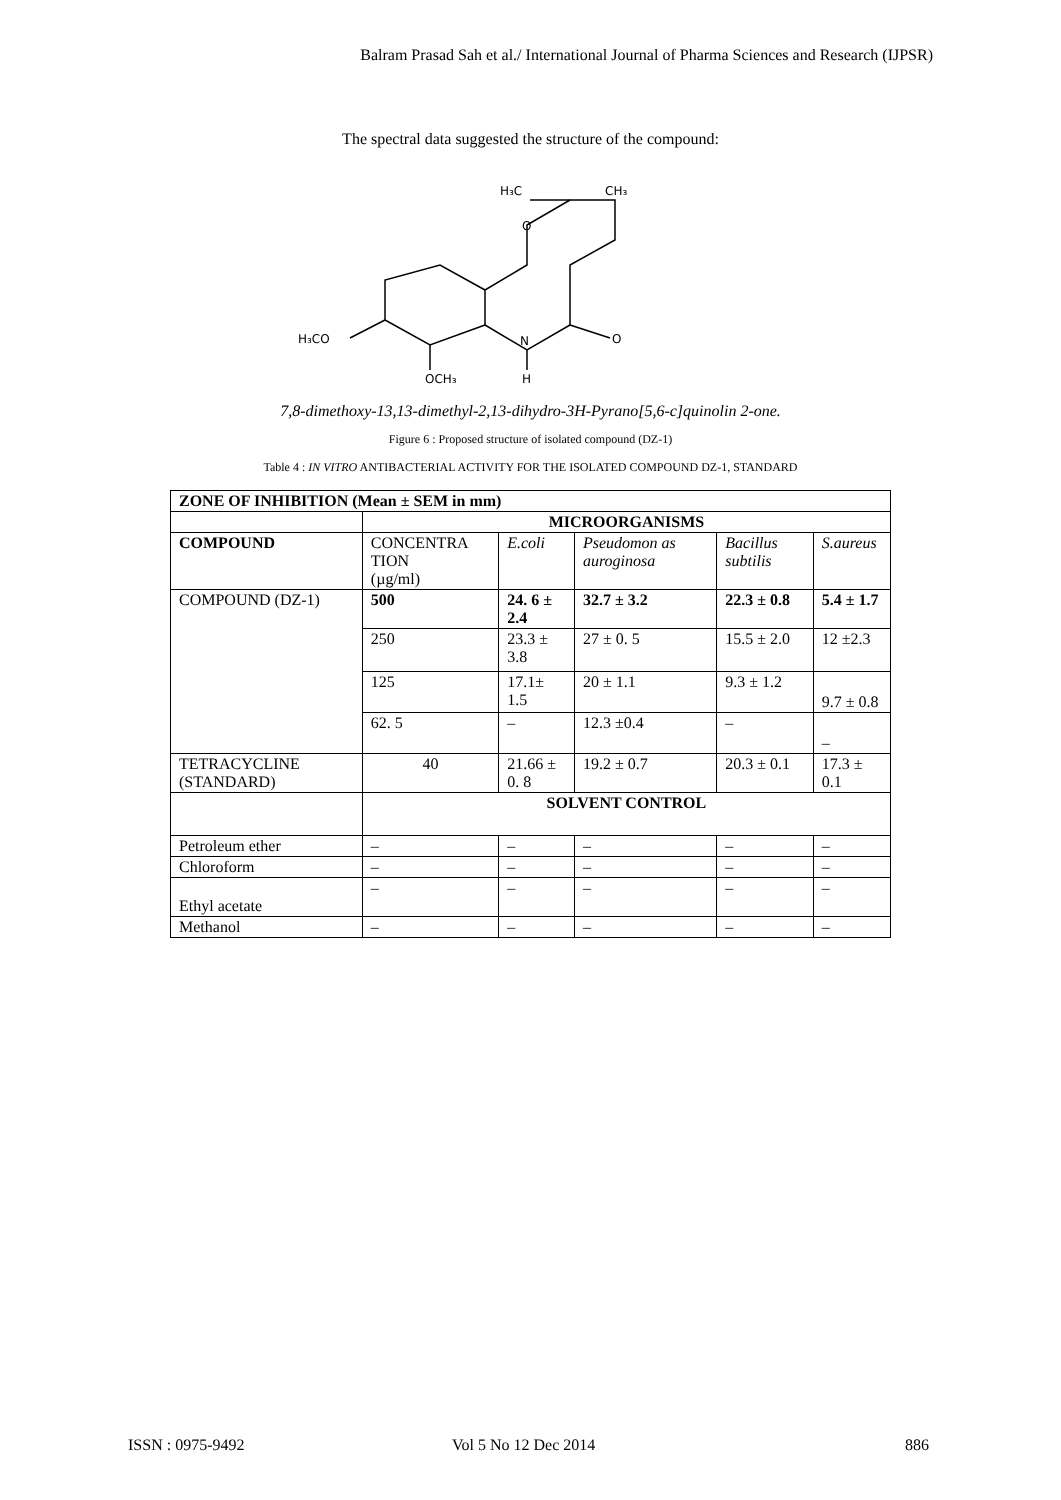Balram Prasad Sah et al./ International Journal of Pharma Sciences and Research (IJPSR)
The spectral data suggested the structure of the compound:
H₃C
CH₃
O
O
N
H
H₃CO
OCH₃
7,8-dimethoxy-13,13-dimethyl-2,13-dihydro-3H-Pyrano[5,6-c]quinolin 2-one.
Figure 6 : Proposed structure of isolated compound (DZ-1)
Table 4 : IN VITRO ANTIBACTERIAL ACTIVITY FOR THE ISOLATED COMPOUND DZ-1, STANDARD
| ZONE OF INHIBITION (Mean ± SEM in mm) | | | | | |
| --- | --- | --- | --- | --- | --- |
| | MICROORGANISMS | | | | |
| COMPOUND | CONCENTRA TION (µg/ml) | E.coli | Pseudomon as auroginosa | Bacillus subtilis | S.aureus |
| COMPOUND (DZ-1) | 500 | 24. 6 ± 2.4 | 32.7 ± 3.2 | 22.3 ± 0.8 | 5.4 ± 1.7 |
| | 250 | 23.3 ± 3.8 | 27 ± 0. 5 | 15.5 ± 2.0 | 12 ±2.3 |
| | 125 | 17.1± 1.5 | 20 ± 1.1 | 9.3 ± 1.2 | 9.7 ± 0.8 |
| | 62. 5 | – | 12.3 ±0.4 | – | – |
| TETRACYCLINE (STANDARD) | 40 | 21.66 ± 0. 8 | 19.2 ± 0.7 | 20.3 ± 0.1 | 17.3 ± 0.1 |
| | SOLVENT CONTROL | | | | |
| Petroleum ether | – | – | – | – | – |
| Chloroform | – | – | – | – | – |
| Ethyl acetate | – | – | – | – | – |
| Methanol | – | – | – | – | – |
ISSN : 0975-9492 Vol 5 No 12 Dec 2014 886